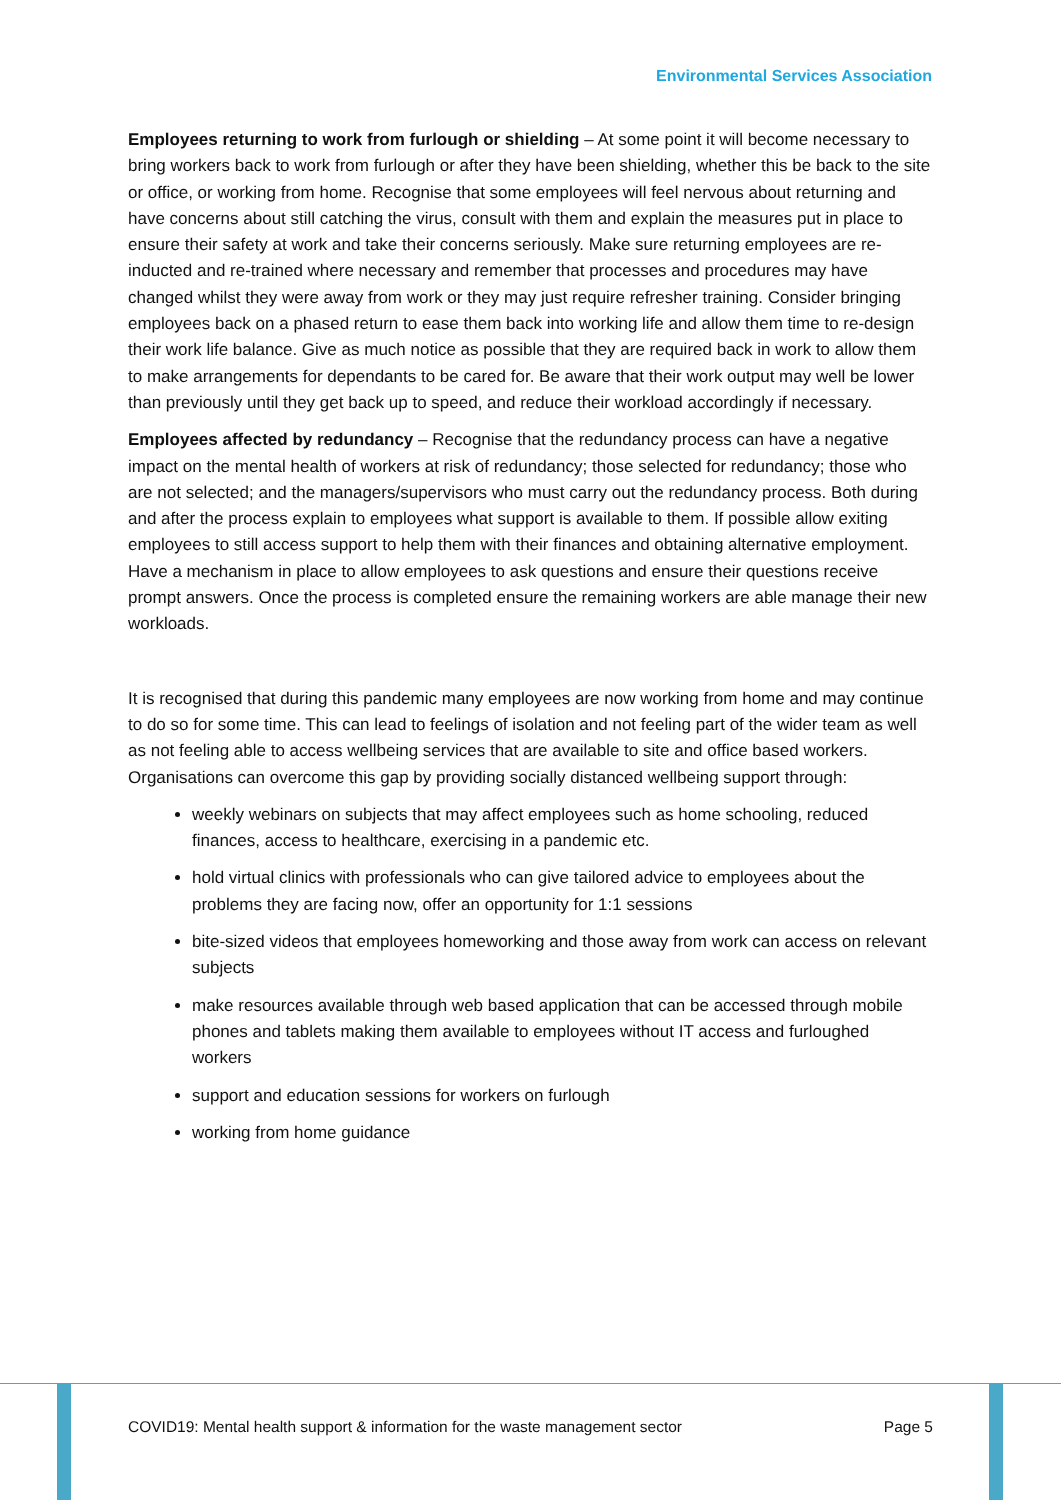Environmental Services Association
Employees returning to work from furlough or shielding – At some point it will become necessary to bring workers back to work from furlough or after they have been shielding, whether this be back to the site or office, or working from home. Recognise that some employees will feel nervous about returning and have concerns about still catching the virus, consult with them and explain the measures put in place to ensure their safety at work and take their concerns seriously. Make sure returning employees are re-inducted and re-trained where necessary and remember that processes and procedures may have changed whilst they were away from work or they may just require refresher training. Consider bringing employees back on a phased return to ease them back into working life and allow them time to re-design their work life balance. Give as much notice as possible that they are required back in work to allow them to make arrangements for dependants to be cared for. Be aware that their work output may well be lower than previously until they get back up to speed, and reduce their workload accordingly if necessary.
Employees affected by redundancy – Recognise that the redundancy process can have a negative impact on the mental health of workers at risk of redundancy; those selected for redundancy; those who are not selected; and the managers/supervisors who must carry out the redundancy process. Both during and after the process explain to employees what support is available to them. If possible allow exiting employees to still access support to help them with their finances and obtaining alternative employment. Have a mechanism in place to allow employees to ask questions and ensure their questions receive prompt answers. Once the process is completed ensure the remaining workers are able manage their new workloads.
It is recognised that during this pandemic many employees are now working from home and may continue to do so for some time. This can lead to feelings of isolation and not feeling part of the wider team as well as not feeling able to access wellbeing services that are available to site and office based workers. Organisations can overcome this gap by providing socially distanced wellbeing support through:
weekly webinars on subjects that may affect employees such as home schooling, reduced finances, access to healthcare, exercising in a pandemic etc.
hold virtual clinics with professionals who can give tailored advice to employees about the problems they are facing now, offer an opportunity for 1:1 sessions
bite-sized videos that employees homeworking and those away from work can access on relevant subjects
make resources available through web based application that can be accessed through mobile phones and tablets making them available to employees without IT access and furloughed workers
support and education sessions for workers on furlough
working from home guidance
COVID19: Mental health support & information for the waste management sector Page 5